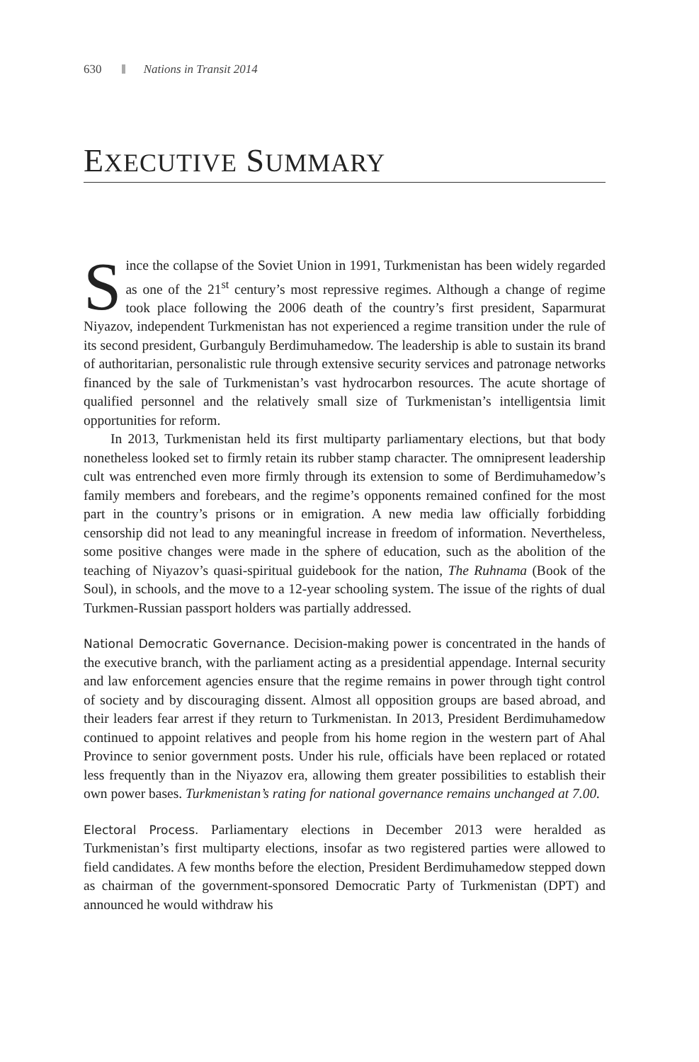630 Nations in Transit 2014
EXECUTIVE SUMMARY
Since the collapse of the Soviet Union in 1991, Turkmenistan has been widely regarded as one of the 21<sup>st</sup> century’s most repressive regimes. Although a change of regime took place following the 2006 death of the country’s first president, Saparmurat Niyazov, independent Turkmenistan has not experienced a regime transition under the rule of its second president, Gurbanguly Berdimuhamedow. The leadership is able to sustain its brand of authoritarian, personalistic rule through extensive security services and patronage networks financed by the sale of Turkmenistan’s vast hydrocarbon resources. The acute shortage of qualified personnel and the relatively small size of Turkmenistan’s intelligentsia limit opportunities for reform.
In 2013, Turkmenistan held its first multiparty parliamentary elections, but that body nonetheless looked set to firmly retain its rubber stamp character. The omnipresent leadership cult was entrenched even more firmly through its extension to some of Berdimuhamedow’s family members and forebears, and the regime’s opponents remained confined for the most part in the country’s prisons or in emigration. A new media law officially forbidding censorship did not lead to any meaningful increase in freedom of information. Nevertheless, some positive changes were made in the sphere of education, such as the abolition of the teaching of Niyazov’s quasi-spiritual guidebook for the nation, The Ruhnama (Book of the Soul), in schools, and the move to a 12-year schooling system. The issue of the rights of dual Turkmen-Russian passport holders was partially addressed.
National Democratic Governance. Decision-making power is concentrated in the hands of the executive branch, with the parliament acting as a presidential appendage. Internal security and law enforcement agencies ensure that the regime remains in power through tight control of society and by discouraging dissent. Almost all opposition groups are based abroad, and their leaders fear arrest if they return to Turkmenistan. In 2013, President Berdimuhamedow continued to appoint relatives and people from his home region in the western part of Ahal Province to senior government posts. Under his rule, officials have been replaced or rotated less frequently than in the Niyazov era, allowing them greater possibilities to establish their own power bases. Turkmenistan’s rating for national governance remains unchanged at 7.00.
Electoral Process. Parliamentary elections in December 2013 were heralded as Turkmenistan’s first multiparty elections, insofar as two registered parties were allowed to field candidates. A few months before the election, President Berdimuhamedow stepped down as chairman of the government-sponsored Democratic Party of Turkmenistan (DPT) and announced he would withdraw his